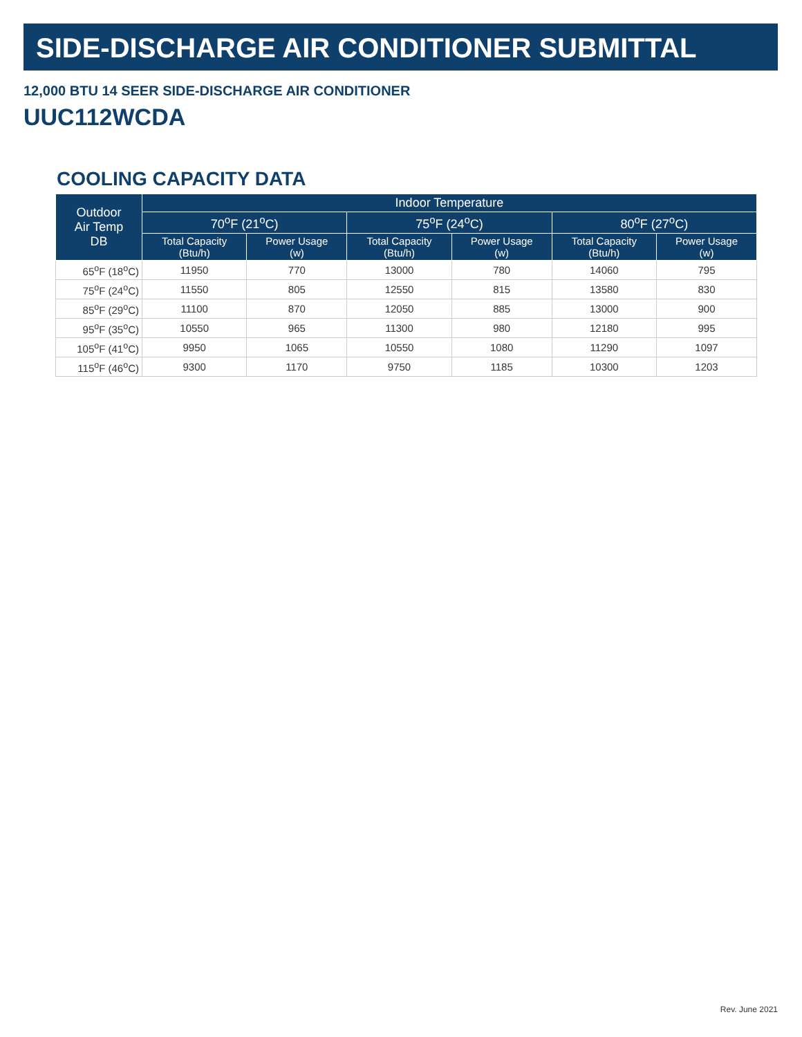SIDE-DISCHARGE AIR CONDITIONER SUBMITTAL
12,000 BTU 14 SEER SIDE-DISCHARGE AIR CONDITIONER
UUC112WCDA
COOLING CAPACITY DATA
| Outdoor Air Temp DB | Indoor Temperature | | | | | |
| --- | --- | --- | --- | --- | --- | --- |
| | 70<sup>o</sup>F (21<sup>o</sup>C) | | 75<sup>o</sup>F (24<sup>o</sup>C) | | 80<sup>o</sup>F (27<sup>o</sup>C) | |
| | Total Capacity (Btu/h) | Power Usage (w) | Total Capacity (Btu/h) | Power Usage (w) | Total Capacity (Btu/h) | Power Usage (w) |
| 65<sup>o</sup>F (18<sup>o</sup>C) | 11950 | 770 | 13000 | 780 | 14060 | 795 |
| 75<sup>o</sup>F (24<sup>o</sup>C) | 11550 | 805 | 12550 | 815 | 13580 | 830 |
| 85<sup>o</sup>F (29<sup>o</sup>C) | 11100 | 870 | 12050 | 885 | 13000 | 900 |
| 95<sup>o</sup>F (35<sup>o</sup>C) | 10550 | 965 | 11300 | 980 | 12180 | 995 |
| 105<sup>o</sup>F (41<sup>o</sup>C) | 9950 | 1065 | 10550 | 1080 | 11290 | 1097 |
| 115<sup>o</sup>F (46<sup>o</sup>C) | 9300 | 1170 | 9750 | 1185 | 10300 | 1203 |
Rev. June 2021